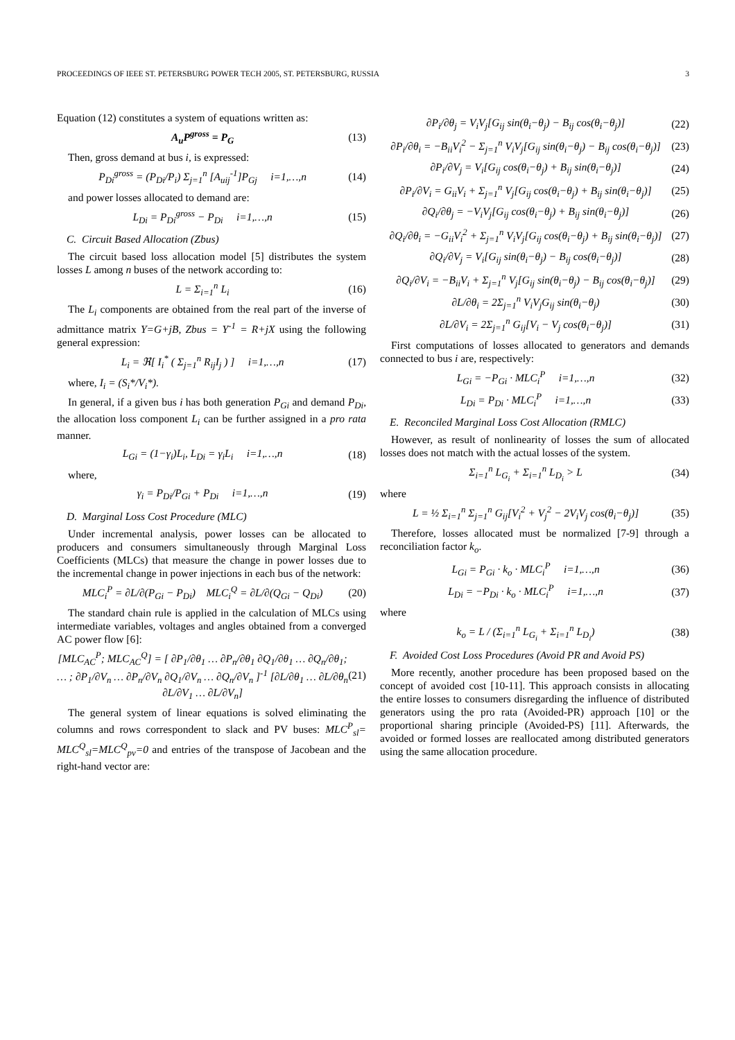PROCEEDINGS OF IEEE ST. PETERSBURG POWER TECH 2005, ST. PETERSBURG, RUSSIA 3
Equation (12) constitutes a system of equations written as:
A<sub>u</sub>P<sup>gross</sup> = P<sub>G</sub> (13)
Then, gross demand at bus i, is expressed:
P<sub>Di</sub><sup>gross</sup> = (P<sub>Di</sub>/P<sub>i</sub>) Σ<sub>j=1</sub><sup>n</sup> [A<sub>uij</sub><sup>-1</sup>]P<sub>Gj</sub> i=1,…,n (14)
and power losses allocated to demand are:
L<sub>Di</sub> = P<sub>Di</sub><sup>gross</sup> − P<sub>Di</sub> i=1,…,n (15)
C. Circuit Based Allocation (Zbus)
The circuit based loss allocation model [5] distributes the system losses L among n buses of the network according to:
L = Σ<sub>i=1</sub><sup>n</sup> L<sub>i</sub> (16)
The L<sub>i</sub> components are obtained from the real part of the inverse of admittance matrix Y=G+jB, Zbus = Y<sup>-1</sup> = R+jX using the following general expression:
L<sub>i</sub> = ℜ[ I<sub>i</sub><sup>*</sup> ( Σ<sub>j=1</sub><sup>n</sup> R<sub>ij</sub>I<sub>j</sub> ) ] i=1,…,n (17)
where, I<sub>i</sub> = (S<sub>i</sub>*/V<sub>i</sub>*).
In general, if a given bus i has both generation P<sub>Gi</sub> and demand P<sub>Di</sub>, the allocation loss component L<sub>i</sub> can be further assigned in a pro rata manner.
L<sub>Gi</sub> = (1−γ<sub>i</sub>)L<sub>i</sub>, L<sub>Di</sub> = γ<sub>i</sub>L<sub>i</sub> i=1,…,n (18)
where,
γ<sub>i</sub> = P<sub>Di</sub>/P<sub>Gi</sub> + P<sub>Di</sub> i=1,…,n (19)
D. Marginal Loss Cost Procedure (MLC)
Under incremental analysis, power losses can be allocated to producers and consumers simultaneously through Marginal Loss Coefficients (MLCs) that measure the change in power losses due to the incremental change in power injections in each bus of the network:
MLC<sub>i</sub><sup>P</sup> = ∂L/∂(P<sub>Gi</sub> − P<sub>Di</sub>) MLC<sub>i</sub><sup>Q</sup> = ∂L/∂(Q<sub>Gi</sub> − Q<sub>Di</sub>) (20)
The standard chain rule is applied in the calculation of MLCs using intermediate variables, voltages and angles obtained from a converged AC power flow [6]:
[MLC<sub>AC</sub><sup>P</sup>; MLC<sub>AC</sub><sup>Q</sup>] = [ ∂P<sub>1</sub>/∂θ<sub>1</sub> … ∂P<sub>n</sub>/∂θ<sub>1</sub> ∂Q<sub>1</sub>/∂θ<sub>1</sub> … ∂Q<sub>n</sub>/∂θ<sub>1</sub>; … ; ∂P<sub>1</sub>/∂V<sub>n</sub> … ∂P<sub>n</sub>/∂V<sub>n</sub> ∂Q<sub>1</sub>/∂V<sub>n</sub> … ∂Q<sub>n</sub>/∂V<sub>n</sub> ]<sup>-1</sup> [∂L/∂θ<sub>1</sub> … ∂L/∂θ<sub>n</sub> ∂L/∂V<sub>1</sub> … ∂L/∂V<sub>n</sub>] (21)
The general system of linear equations is solved eliminating the columns and rows correspondent to slack and PV buses: MLC<sup>P</sup><sub>sl</sub>= MLC<sup>Q</sup><sub>sl</sub>=MLC<sup>Q</sup><sub>pv</sub>=0 and entries of the transpose of Jacobean and the right-hand vector are:
∂P<sub>i</sub>/∂θ<sub>j</sub> = V<sub>i</sub>V<sub>j</sub>[G<sub>ij</sub> sin(θ<sub>i</sub>−θ<sub>j</sub>) − B<sub>ij</sub> cos(θ<sub>i</sub>−θ<sub>j</sub>)] (22)
∂P<sub>i</sub>/∂θ<sub>i</sub> = −B<sub>ii</sub>V<sub>i</sub><sup>2</sup> − Σ<sub>j=1</sub><sup>n</sup> V<sub>i</sub>V<sub>j</sub>[G<sub>ij</sub> sin(θ<sub>i</sub>−θ<sub>j</sub>) − B<sub>ij</sub> cos(θ<sub>i</sub>−θ<sub>j</sub>)] (23)
∂P<sub>i</sub>/∂V<sub>j</sub> = V<sub>i</sub>[G<sub>ij</sub> cos(θ<sub>i</sub>−θ<sub>j</sub>) + B<sub>ij</sub> sin(θ<sub>i</sub>−θ<sub>j</sub>)] (24)
∂P<sub>i</sub>/∂V<sub>i</sub> = G<sub>ii</sub>V<sub>i</sub> + Σ<sub>j=1</sub><sup>n</sup> V<sub>j</sub>[G<sub>ij</sub> cos(θ<sub>i</sub>−θ<sub>j</sub>) + B<sub>ij</sub> sin(θ<sub>i</sub>−θ<sub>j</sub>)] (25)
∂Q<sub>i</sub>/∂θ<sub>j</sub> = −V<sub>i</sub>V<sub>j</sub>[G<sub>ij</sub> cos(θ<sub>i</sub>−θ<sub>j</sub>) + B<sub>ij</sub> sin(θ<sub>i</sub>−θ<sub>j</sub>)] (26)
∂Q<sub>i</sub>/∂θ<sub>i</sub> = −G<sub>ii</sub>V<sub>i</sub><sup>2</sup> + Σ<sub>j=1</sub><sup>n</sup> V<sub>i</sub>V<sub>j</sub>[G<sub>ij</sub> cos(θ<sub>i</sub>−θ<sub>j</sub>) + B<sub>ij</sub> sin(θ<sub>i</sub>−θ<sub>j</sub>)] (27)
∂Q<sub>i</sub>/∂V<sub>j</sub> = V<sub>i</sub>[G<sub>ij</sub> sin(θ<sub>i</sub>−θ<sub>j</sub>) − B<sub>ij</sub> cos(θ<sub>i</sub>−θ<sub>j</sub>)] (28)
∂Q<sub>i</sub>/∂V<sub>i</sub> = −B<sub>ii</sub>V<sub>i</sub> + Σ<sub>j=1</sub><sup>n</sup> V<sub>j</sub>[G<sub>ij</sub> sin(θ<sub>i</sub>−θ<sub>j</sub>) − B<sub>ij</sub> cos(θ<sub>i</sub>−θ<sub>j</sub>)] (29)
∂L/∂θ<sub>i</sub> = 2Σ<sub>j=1</sub><sup>n</sup> V<sub>i</sub>V<sub>j</sub>G<sub>ij</sub> sin(θ<sub>i</sub>−θ<sub>j</sub>) (30)
∂L/∂V<sub>i</sub> = 2Σ<sub>j=1</sub><sup>n</sup> G<sub>ij</sub>[V<sub>i</sub> − V<sub>j</sub> cos(θ<sub>i</sub>−θ<sub>j</sub>)] (31)
First computations of losses allocated to generators and demands connected to bus i are, respectively:
L<sub>Gi</sub> = −P<sub>Gi</sub> · MLC<sub>i</sub><sup>P</sup> i=1,…,n (32)
L<sub>Di</sub> = P<sub>Di</sub> · MLC<sub>i</sub><sup>P</sup> i=1,…,n (33)
E. Reconciled Marginal Loss Cost Allocation (RMLC)
However, as result of nonlinearity of losses the sum of allocated losses does not match with the actual losses of the system.
Σ<sub>i=1</sub><sup>n</sup> L<sub>G<sub>i</sub></sub> + Σ<sub>i=1</sub><sup>n</sup> L<sub>D<sub>i</sub></sub> > L (34)
where
L = ½ Σ<sub>i=1</sub><sup>n</sup> Σ<sub>j=1</sub><sup>n</sup> G<sub>ij</sub>[V<sub>i</sub><sup>2</sup> + V<sub>j</sub><sup>2</sup> − 2V<sub>i</sub>V<sub>j</sub> cos(θ<sub>i</sub>−θ<sub>j</sub>)] (35)
Therefore, losses allocated must be normalized [7-9] through a reconciliation factor k<sub>o</sub>.
L<sub>Gi</sub> = P<sub>Gi</sub> · k<sub>o</sub> · MLC<sub>i</sub><sup>P</sup> i=1,…,n (36)
L<sub>Di</sub> = −P<sub>Di</sub> · k<sub>o</sub> · MLC<sub>i</sub><sup>P</sup> i=1,…,n (37)
where
k<sub>o</sub> = L / (Σ<sub>i=1</sub><sup>n</sup> L<sub>G<sub>i</sub></sub> + Σ<sub>i=1</sub><sup>n</sup> L<sub>D<sub>i</sub></sub>) (38)
F. Avoided Cost Loss Procedures (Avoid PR and Avoid PS)
More recently, another procedure has been proposed based on the concept of avoided cost [10-11]. This approach consists in allocating the entire losses to consumers disregarding the influence of distributed generators using the pro rata (Avoided-PR) approach [10] or the proportional sharing principle (Avoided-PS) [11]. Afterwards, the avoided or formed losses are reallocated among distributed generators using the same allocation procedure.